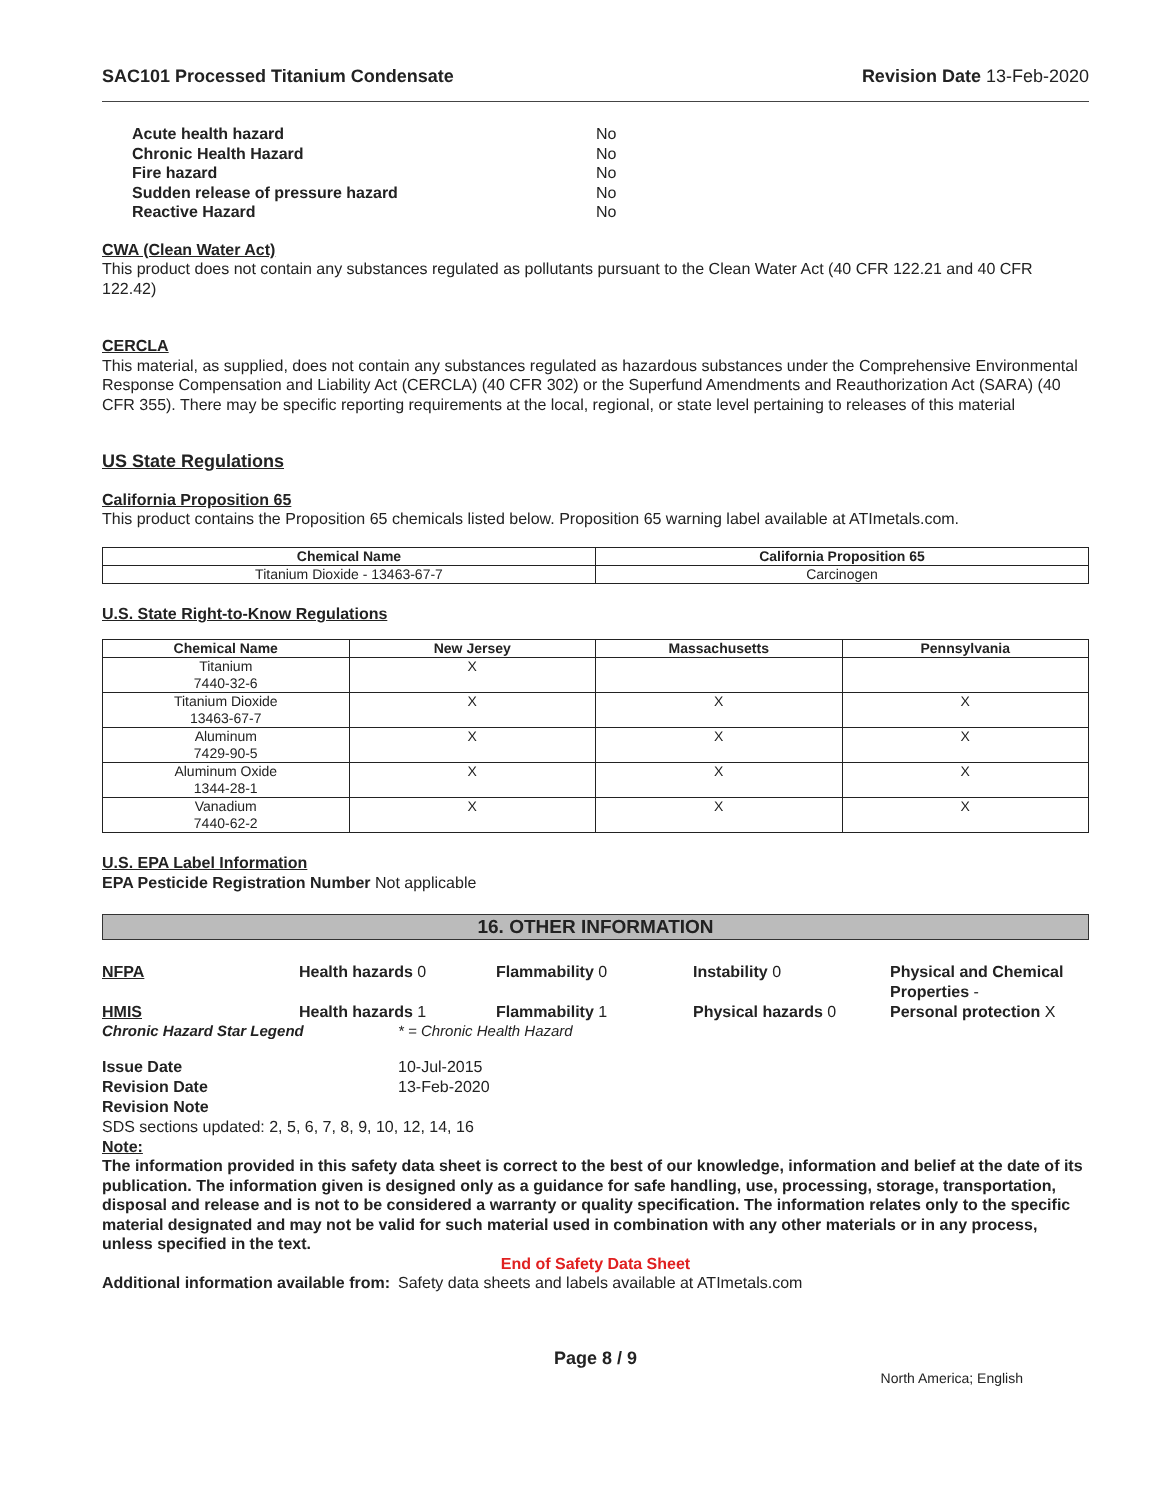SAC101 Processed Titanium Condensate Revision Date 13-Feb-2020
| Acute health hazard | No |
| Chronic Health Hazard | No |
| Fire hazard | No |
| Sudden release of pressure hazard | No |
| Reactive Hazard | No |
CWA (Clean Water Act)
This product does not contain any substances regulated as pollutants pursuant to the Clean Water Act (40 CFR 122.21 and 40 CFR 122.42)
CERCLA
This material, as supplied, does not contain any substances regulated as hazardous substances under the Comprehensive Environmental Response Compensation and Liability Act (CERCLA) (40 CFR 302) or the Superfund Amendments and Reauthorization Act (SARA) (40 CFR 355). There may be specific reporting requirements at the local, regional, or state level pertaining to releases of this material
US State Regulations
California Proposition 65
This product contains the Proposition 65 chemicals listed below. Proposition 65 warning label available at ATImetals.com.
| Chemical Name | California Proposition 65 |
| --- | --- |
| Titanium Dioxide - 13463-67-7 | Carcinogen |
U.S. State Right-to-Know Regulations
| Chemical Name | New Jersey | Massachusetts | Pennsylvania |
| --- | --- | --- | --- |
| Titanium 7440-32-6 | X | | |
| Titanium Dioxide 13463-67-7 | X | X | X |
| Aluminum 7429-90-5 | X | X | X |
| Aluminum Oxide 1344-28-1 | X | X | X |
| Vanadium 7440-62-2 | X | X | X |
U.S. EPA Label Information
EPA Pesticide Registration Number Not applicable
16. OTHER INFORMATION
NFPA Health hazards 0 Flammability 0 Instability 0 Physical and Chemical Properties -
HMIS Health hazards 1 Flammability 1 Physical hazards 0 Personal protection X
Chronic Hazard Star Legend * = Chronic Health Hazard
Issue Date 10-Jul-2015 Revision Date 13-Feb-2020 Revision Note
SDS sections updated: 2, 5, 6, 7, 8, 9, 10, 12, 14, 16
Note:
The information provided in this safety data sheet is correct to the best of our knowledge, information and belief at the date of its publication. The information given is designed only as a guidance for safe handling, use, processing, storage, transportation, disposal and release and is not to be considered a warranty or quality specification. The information relates only to the specific material designated and may not be valid for such material used in combination with any other materials or in any process, unless specified in the text.
End of Safety Data Sheet
Additional information available from: Safety data sheets and labels available at ATImetals.com
Page 8 / 9
North America; English